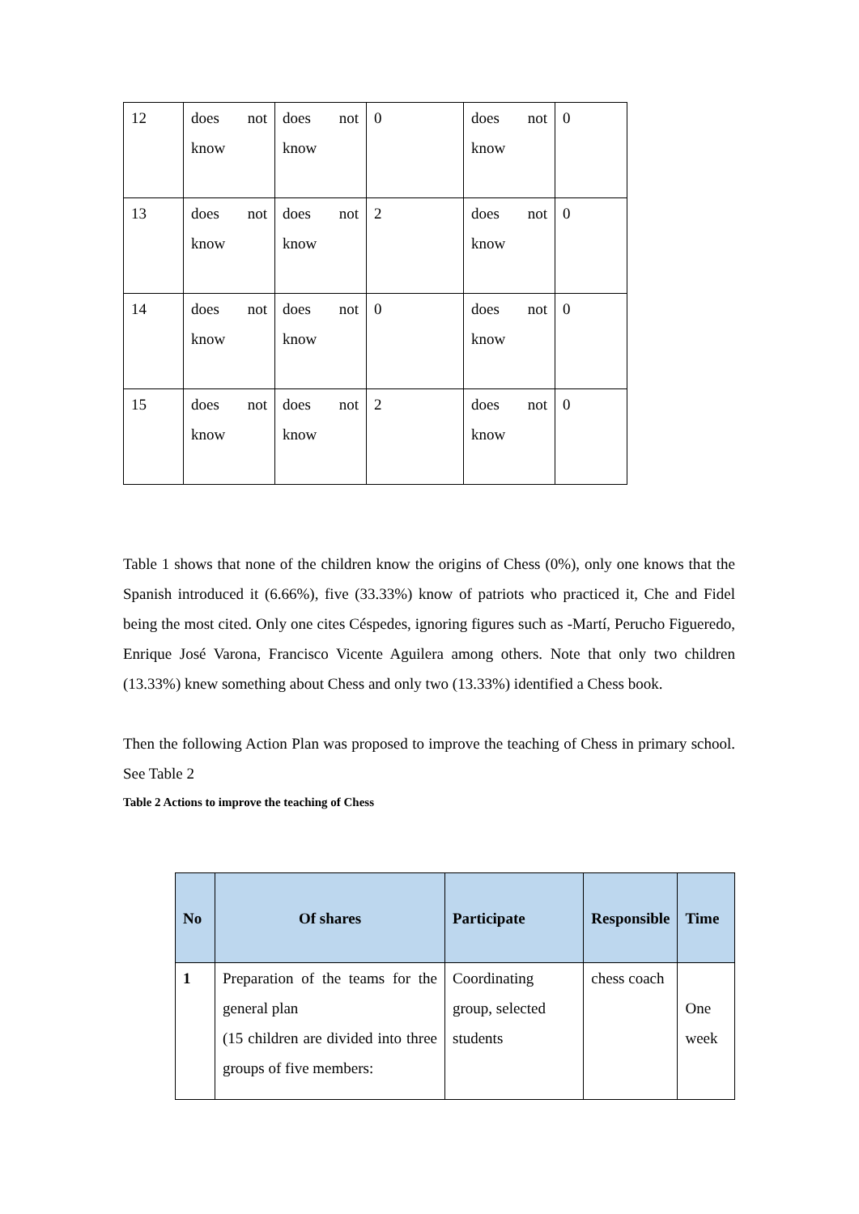| 12 | does not know | does not know | 0 | does not know | 0 |
| 13 | does not know | does not know | 2 | does not know | 0 |
| 14 | does not know | does not know | 0 | does not know | 0 |
| 15 | does not know | does not know | 2 | does not know | 0 |
Table 1 shows that none of the children know the origins of Chess (0%), only one knows that the Spanish introduced it (6.66%), five (33.33%) know of patriots who practiced it, Che and Fidel being the most cited. Only one cites Céspedes, ignoring figures such as -Martí, Perucho Figueredo, Enrique José Varona, Francisco Vicente Aguilera among others. Note that only two children (13.33%) knew something about Chess and only two (13.33%) identified a Chess book.
Then the following Action Plan was proposed to improve the teaching of Chess in primary school. See Table 2
Table 2 Actions to improve the teaching of Chess
| No | Of shares | Participate | Responsible | Time |
| --- | --- | --- | --- | --- |
| 1 | Preparation of the teams for the general plan (15 children are divided into three groups of five members: | Coordinating group, selected students | chess coach | One week |